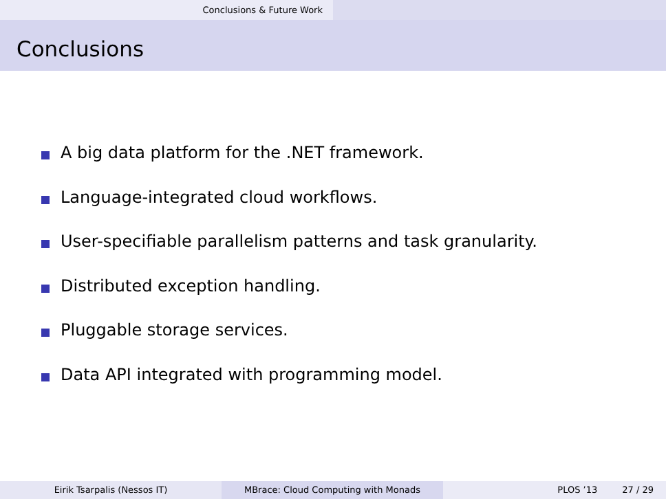Conclusions & Future Work
Conclusions
A big data platform for the .NET framework.
Language-integrated cloud workflows.
User-specifiable parallelism patterns and task granularity.
Distributed exception handling.
Pluggable storage services.
Data API integrated with programming model.
Eirik Tsarpalis (Nessos IT) MBrace: Cloud Computing with Monads PLOS ’13 27 / 29